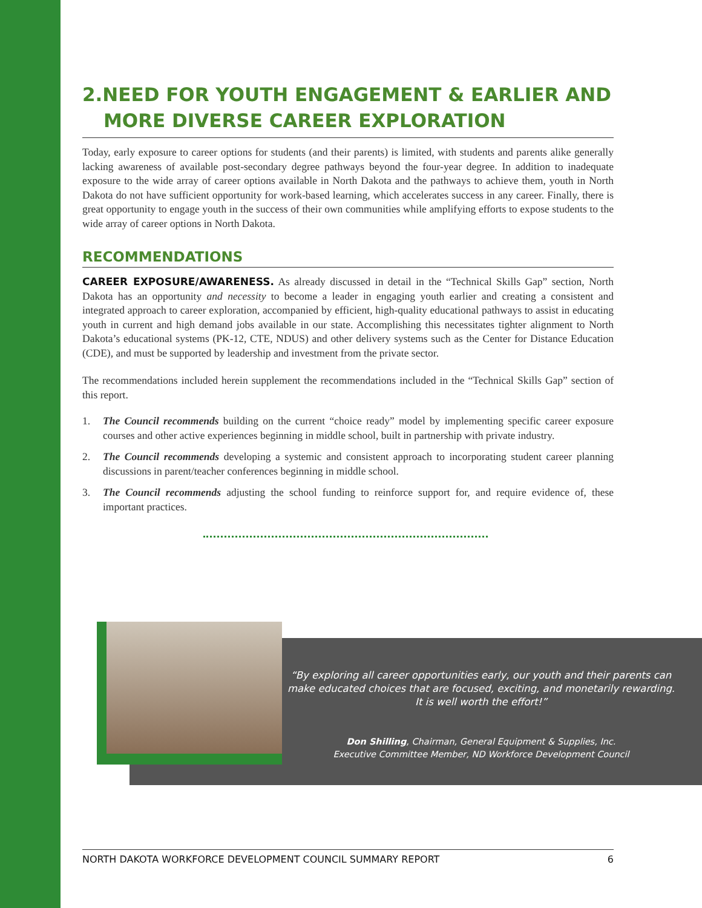2.NEED FOR YOUTH ENGAGEMENT & EARLIER AND
MORE DIVERSE CAREER EXPLORATION
Today, early exposure to career options for students (and their parents) is limited, with students and parents alike generally lacking awareness of available post-secondary degree pathways beyond the four-year degree. In addition to inadequate exposure to the wide array of career options available in North Dakota and the pathways to achieve them, youth in North Dakota do not have sufficient opportunity for work-based learning, which accelerates success in any career. Finally, there is great opportunity to engage youth in the success of their own communities while amplifying efforts to expose students to the wide array of career options in North Dakota.
RECOMMENDATIONS
CAREER EXPOSURE/AWARENESS. As already discussed in detail in the “Technical Skills Gap” section, North Dakota has an opportunity and necessity to become a leader in engaging youth earlier and creating a consistent and integrated approach to career exploration, accompanied by efficient, high-quality educational pathways to assist in educating youth in current and high demand jobs available in our state. Accomplishing this necessitates tighter alignment to North Dakota’s educational systems (PK-12, CTE, NDUS) and other delivery systems such as the Center for Distance Education (CDE), and must be supported by leadership and investment from the private sector.
The recommendations included herein supplement the recommendations included in the “Technical Skills Gap” section of this report.
1. The Council recommends building on the current “choice ready” model by implementing specific career exposure courses and other active experiences beginning in middle school, built in partnership with private industry.
2. The Council recommends developing a systemic and consistent approach to incorporating student career planning discussions in parent/teacher conferences beginning in middle school.
3. The Council recommends adjusting the school funding to reinforce support for, and require evidence of, these important practices.
“By exploring all career opportunities early, our youth and their parents can make educated choices that are focused, exciting, and monetarily rewarding. It is well worth the effort!”
Don Shilling, Chairman, General Equipment & Supplies, Inc.
Executive Committee Member, ND Workforce Development Council
NORTH DAKOTA WORKFORCE DEVELOPMENT COUNCIL SUMMARY REPORT 6